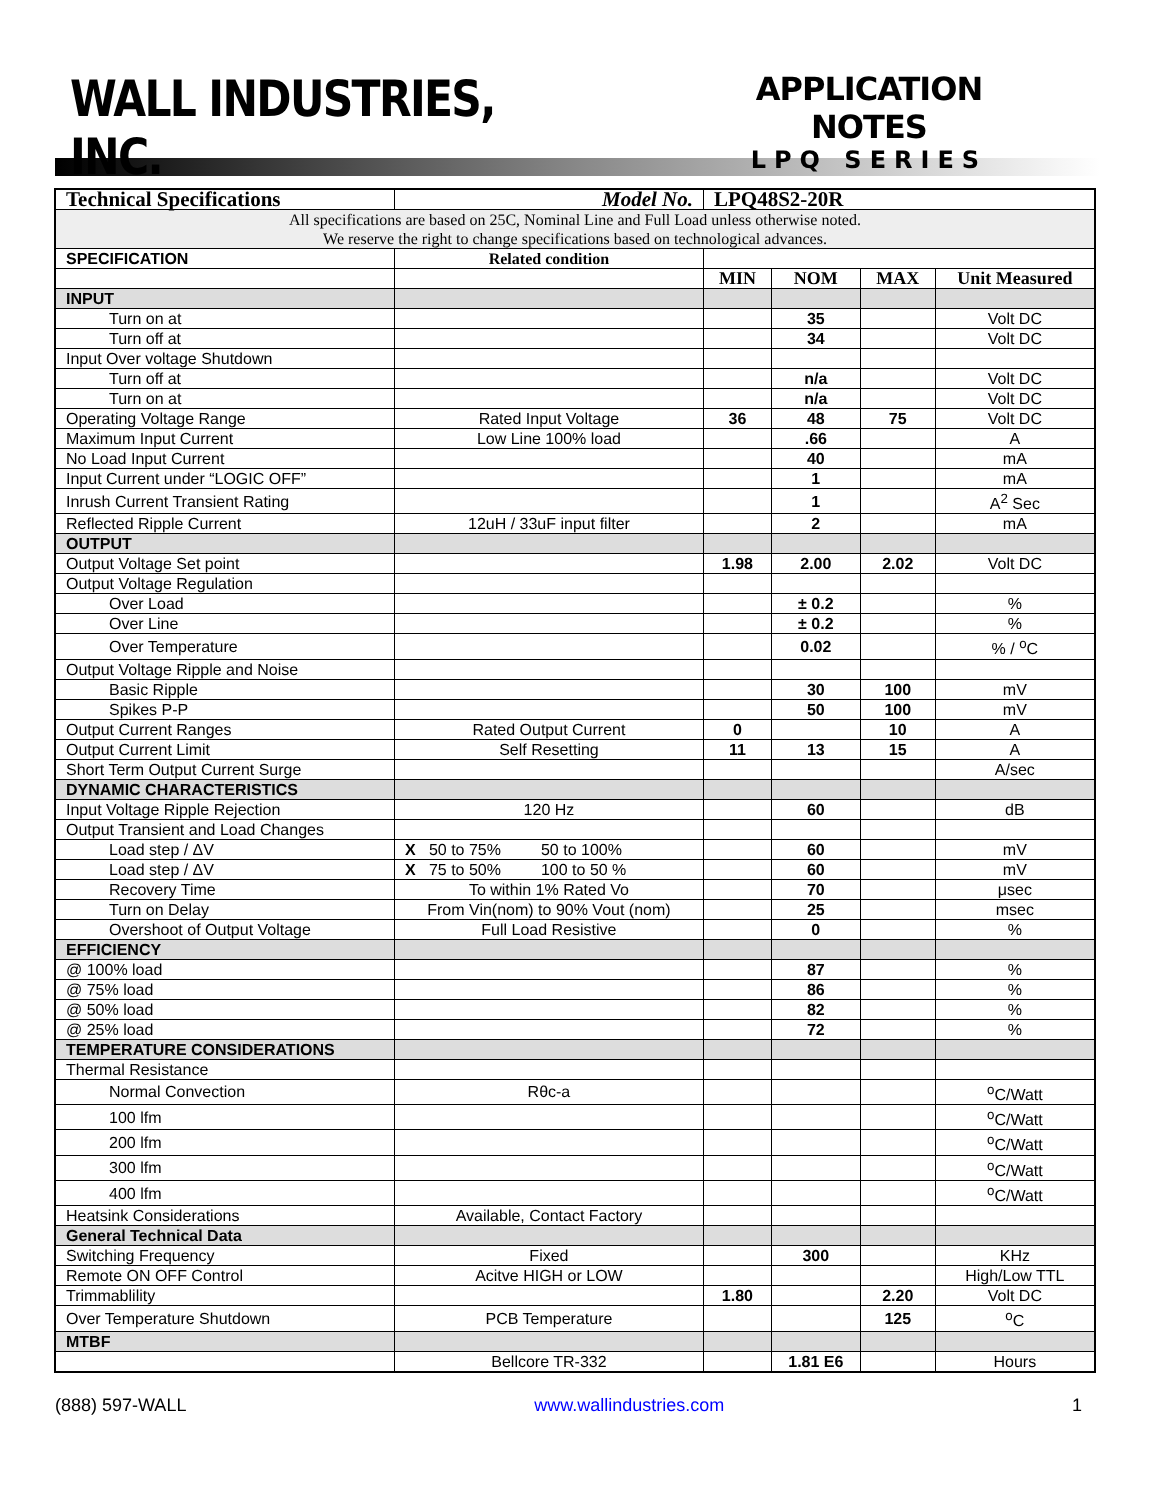WALL INDUSTRIES, INC.
APPLICATION NOTES
LPQ SERIES
| Technical Specifications | Model No. | LPQ48S2-20R | | | |
| All specifications are based on 25C, Nominal Line and Full Load unless otherwise noted. We reserve the right to change specifications based on technological advances. | | | | | |
| SPECIFICATION | Related condition | | | | |
| | | MIN | NOM | MAX | Unit Measured |
| INPUT | | | | | |
| Turn on at | | | 35 | | Volt DC |
| Turn off at | | | 34 | | Volt DC |
| Input Over voltage Shutdown | | | | | |
| Turn off at | | | n/a | | Volt DC |
| Turn on at | | | n/a | | Volt DC |
| Operating Voltage Range | Rated Input Voltage | 36 | 48 | 75 | Volt DC |
| Maximum Input Current | Low Line 100% load | | .66 | | A |
| No Load Input Current | | | 40 | | mA |
| Input Current under “LOGIC OFF” | | | 1 | | mA |
| Inrush Current Transient Rating | | | 1 | | A<sup>2</sup> Sec |
| Reflected Ripple Current | 12uH / 33uF input filter | | 2 | | mA |
| OUTPUT | | | | | |
| Output Voltage Set point | | 1.98 | 2.00 | 2.02 | Volt DC |
| Output Voltage Regulation | | | | | |
| Over Load | | | ± 0.2 | | % |
| Over Line | | | ± 0.2 | | % |
| Over Temperature | | | 0.02 | | % / <sup>o</sup>C |
| Output Voltage Ripple and Noise | | | | | |
| Basic Ripple | | | 30 | 100 | mV |
| Spikes P-P | | | 50 | 100 | mV |
| Output Current Ranges | Rated Output Current | 0 | | 10 | A |
| Output Current Limit | Self Resetting | 11 | 13 | 15 | A |
| Short Term Output Current Surge | | | | | A/sec |
| DYNAMIC CHARACTERISTICS | | | | | |
| Input Voltage Ripple Rejection | 120 Hz | | 60 | | dB |
| Output Transient and Load Changes | | | | | |
| Load step / ΔV | X 50 to 75% 50 to 100% | | 60 | | mV |
| Load step / ΔV | X 75 to 50% 100 to 50 % | | 60 | | mV |
| Recovery Time | To within 1% Rated Vo | | 70 | | μsec |
| Turn on Delay | From Vin(nom) to 90% Vout (nom) | | 25 | | msec |
| Overshoot of Output Voltage | Full Load Resistive | | 0 | | % |
| EFFICIENCY | | | | | |
| @ 100% load | | | 87 | | % |
| @ 75% load | | | 86 | | % |
| @ 50% load | | | 82 | | % |
| @ 25% load | | | 72 | | % |
| TEMPERATURE CONSIDERATIONS | | | | | |
| Thermal Resistance | | | | | |
| Normal Convection | Rθc-a | | | | <sup>o</sup> C/Watt |
| 100 lfm | | | | | <sup>o</sup> C/Watt |
| 200 lfm | | | | | <sup>o</sup> C/Watt |
| 300 lfm | | | | | <sup>o</sup> C/Watt |
| 400 lfm | | | | | <sup>o</sup> C/Watt |
| Heatsink Considerations | Available, Contact Factory | | | | |
| General Technical Data | | | | | |
| Switching Frequency | Fixed | | 300 | | KHz |
| Remote ON OFF Control | Acitve HIGH or LOW | | | | High/Low TTL |
| Trimmablility | | 1.80 | | 2.20 | Volt DC |
| Over Temperature Shutdown | PCB Temperature | | | 125 | <sup>o</sup> C |
| MTBF | | | | | |
| | Bellcore TR-332 | | 1.81 E6 | | Hours |
(888) 597-WALL www.wallindustries.com 1